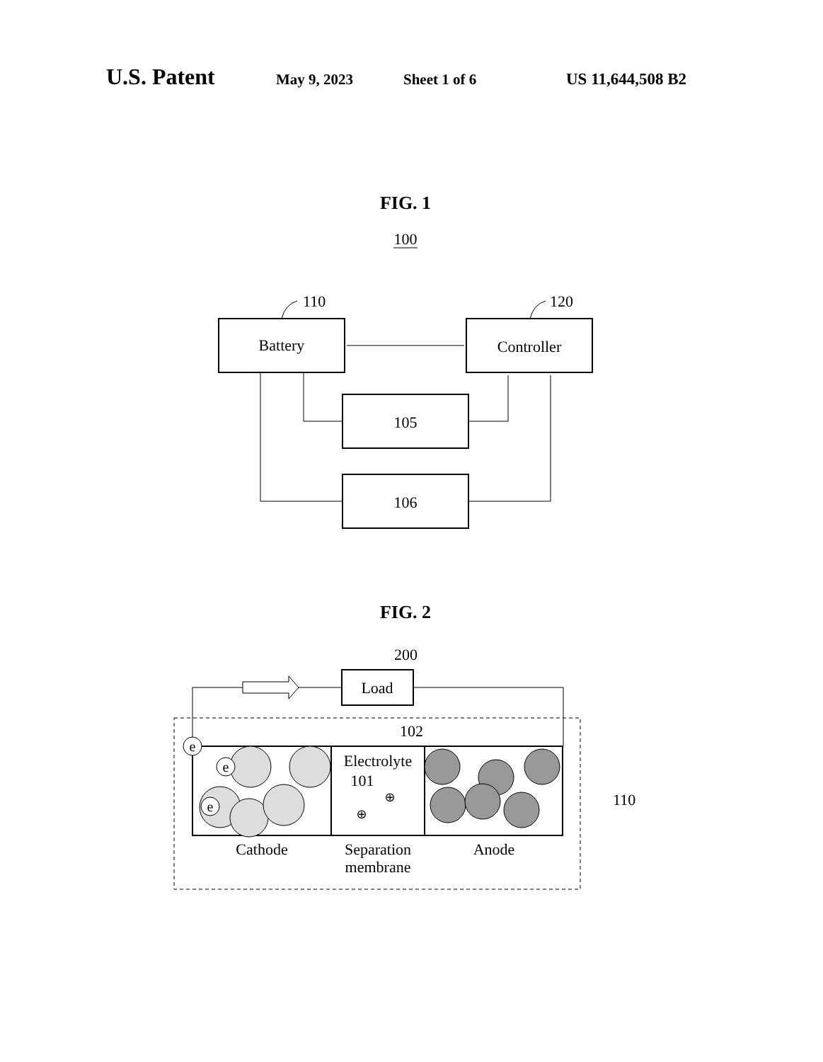U.S. Patent May 9, 2023 Sheet 1 of 6 US 11,644,508 B2
FIG. 1
100
Battery
Controller
105
106
110
120
FIG. 2
200
Load
e
e
e
Electrolyte
101
⊕
⊕
Cathode
Separation
membrane
Anode
102
110